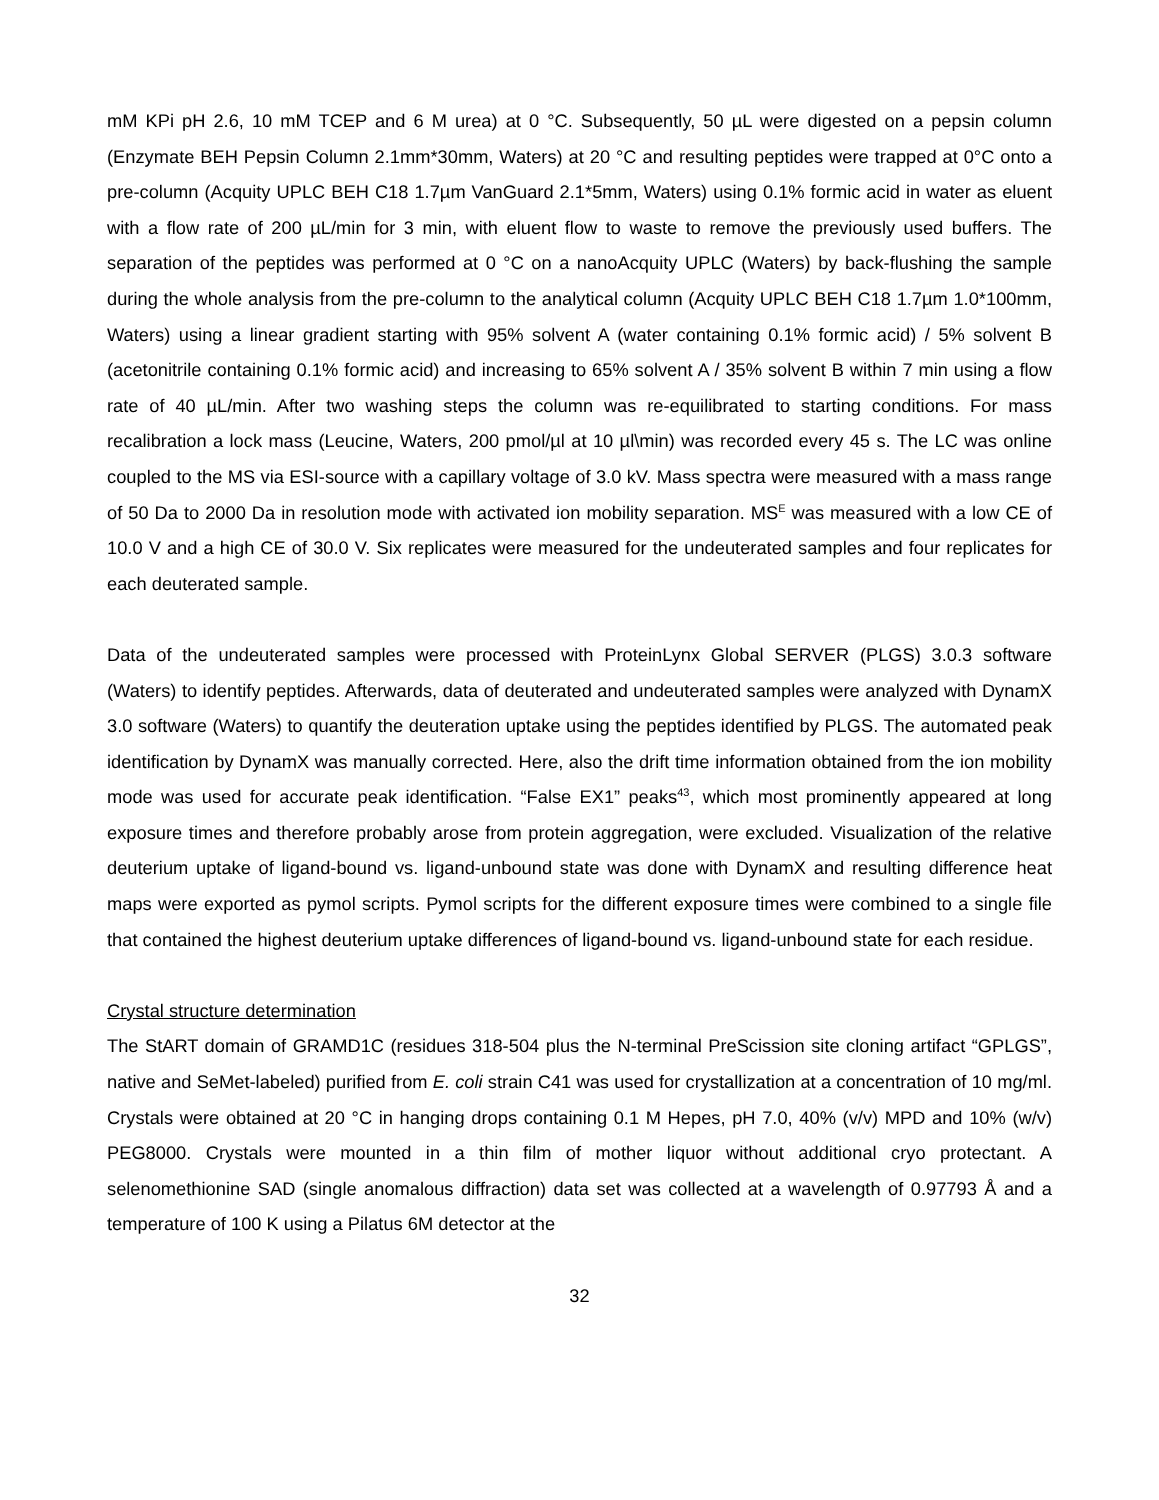mM KPi pH 2.6, 10 mM TCEP and 6 M urea) at 0 °C. Subsequently, 50 µL were digested on a pepsin column (Enzymate BEH Pepsin Column 2.1mm*30mm, Waters) at 20 °C and resulting peptides were trapped at 0°C onto a pre-column (Acquity UPLC BEH C18 1.7µm VanGuard 2.1*5mm, Waters) using 0.1% formic acid in water as eluent with a flow rate of 200 µL/min for 3 min, with eluent flow to waste to remove the previously used buffers. The separation of the peptides was performed at 0 °C on a nanoAcquity UPLC (Waters) by back-flushing the sample during the whole analysis from the pre-column to the analytical column (Acquity UPLC BEH C18 1.7µm 1.0*100mm, Waters) using a linear gradient starting with 95% solvent A (water containing 0.1% formic acid) / 5% solvent B (acetonitrile containing 0.1% formic acid) and increasing to 65% solvent A / 35% solvent B within 7 min using a flow rate of 40 µL/min. After two washing steps the column was re-equilibrated to starting conditions. For mass recalibration a lock mass (Leucine, Waters, 200 pmol/µl at 10 µl\min) was recorded every 45 s. The LC was online coupled to the MS via ESI-source with a capillary voltage of 3.0 kV. Mass spectra were measured with a mass range of 50 Da to 2000 Da in resolution mode with activated ion mobility separation. MS<sup>E</sup> was measured with a low CE of 10.0 V and a high CE of 30.0 V. Six replicates were measured for the undeuterated samples and four replicates for each deuterated sample.
Data of the undeuterated samples were processed with ProteinLynx Global SERVER (PLGS) 3.0.3 software (Waters) to identify peptides. Afterwards, data of deuterated and undeuterated samples were analyzed with DynamX 3.0 software (Waters) to quantify the deuteration uptake using the peptides identified by PLGS. The automated peak identification by DynamX was manually corrected. Here, also the drift time information obtained from the ion mobility mode was used for accurate peak identification. “False EX1” peaks<sup>43</sup>, which most prominently appeared at long exposure times and therefore probably arose from protein aggregation, were excluded. Visualization of the relative deuterium uptake of ligand-bound vs. ligand-unbound state was done with DynamX and resulting difference heat maps were exported as pymol scripts. Pymol scripts for the different exposure times were combined to a single file that contained the highest deuterium uptake differences of ligand-bound vs. ligand-unbound state for each residue.
Crystal structure determination
The StART domain of GRAMD1C (residues 318-504 plus the N-terminal PreScission site cloning artifact “GPLGS”, native and SeMet-labeled) purified from E. coli strain C41 was used for crystallization at a concentration of 10 mg/ml. Crystals were obtained at 20 °C in hanging drops containing 0.1 M Hepes, pH 7.0, 40% (v/v) MPD and 10% (w/v) PEG8000. Crystals were mounted in a thin film of mother liquor without additional cryo protectant. A selenomethionine SAD (single anomalous diffraction) data set was collected at a wavelength of 0.97793 Å and a temperature of 100 K using a Pilatus 6M detector at the
32